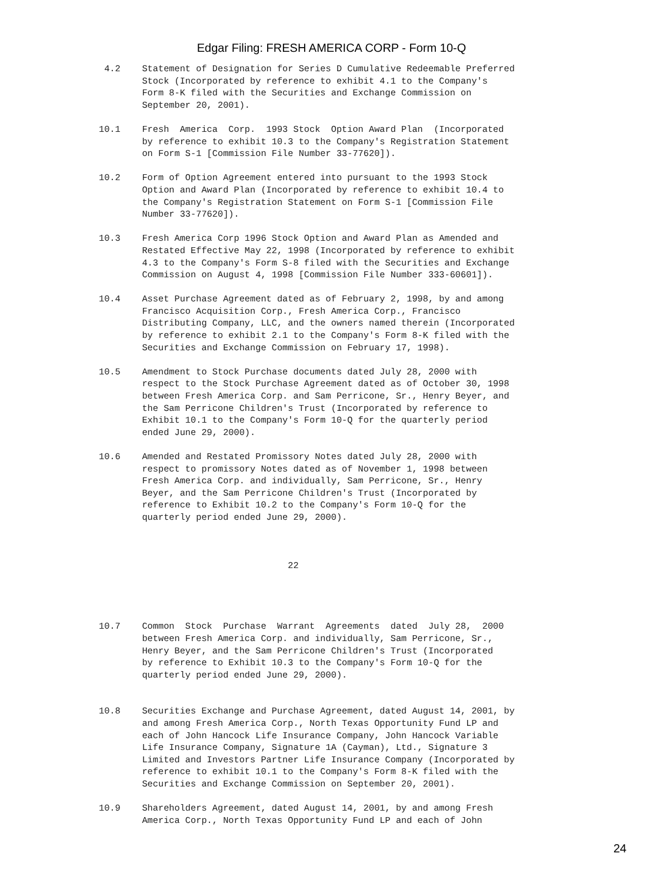Edgar Filing: FRESH AMERICA CORP - Form 10-Q
 4.2    Statement of Designation for Series D Cumulative Redeemable Preferred
        Stock (Incorporated by reference to exhibit 4.1 to the Company's
        Form 8-K filed with the Securities and Exchange Commission on
        September 20, 2001).

10.1    Fresh  America  Corp.  1993 Stock  Option Award Plan  (Incorporated
        by reference to exhibit 10.3 to the Company's Registration Statement
        on Form S-1 [Commission File Number 33-77620]).

10.2    Form of Option Agreement entered into pursuant to the 1993 Stock
        Option and Award Plan (Incorporated by reference to exhibit 10.4 to
        the Company's Registration Statement on Form S-1 [Commission File
        Number 33-77620]).

10.3    Fresh America Corp 1996 Stock Option and Award Plan as Amended and
        Restated Effective May 22, 1998 (Incorporated by reference to exhibit
        4.3 to the Company's Form S-8 filed with the Securities and Exchange
        Commission on August 4, 1998 [Commission File Number 333-60601]).

10.4    Asset Purchase Agreement dated as of February 2, 1998, by and among
        Francisco Acquisition Corp., Fresh America Corp., Francisco
        Distributing Company, LLC, and the owners named therein (Incorporated
        by reference to exhibit 2.1 to the Company's Form 8-K filed with the
        Securities and Exchange Commission on February 17, 1998).

10.5    Amendment to Stock Purchase documents dated July 28, 2000 with
        respect to the Stock Purchase Agreement dated as of October 30, 1998
        between Fresh America Corp. and Sam Perricone, Sr., Henry Beyer, and
        the Sam Perricone Children's Trust (Incorporated by reference to
        Exhibit 10.1 to the Company's Form 10-Q for the quarterly period
        ended June 29, 2000).

10.6    Amended and Restated Promissory Notes dated July 28, 2000 with
        respect to promissory Notes dated as of November 1, 1998 between
        Fresh America Corp. and individually, Sam Perricone, Sr., Henry
        Beyer, and the Sam Perricone Children's Trust (Incorporated by
        reference to Exhibit 10.2 to the Company's Form 10-Q for the
        quarterly period ended June 29, 2000).



                                   22




10.7    Common  Stock  Purchase  Warrant  Agreements  dated  July 28,  2000
        between Fresh America Corp. and individually, Sam Perricone, Sr.,
        Henry Beyer, and the Sam Perricone Children's Trust (Incorporated
        by reference to Exhibit 10.3 to the Company's Form 10-Q for the
        quarterly period ended June 29, 2000).


10.8    Securities Exchange and Purchase Agreement, dated August 14, 2001, by
        and among Fresh America Corp., North Texas Opportunity Fund LP and
        each of John Hancock Life Insurance Company, John Hancock Variable
        Life Insurance Company, Signature 1A (Cayman), Ltd., Signature 3
        Limited and Investors Partner Life Insurance Company (Incorporated by
        reference to exhibit 10.1 to the Company's Form 8-K filed with the
        Securities and Exchange Commission on September 20, 2001).

10.9    Shareholders Agreement, dated August 14, 2001, by and among Fresh
        America Corp., North Texas Opportunity Fund LP and each of John
24